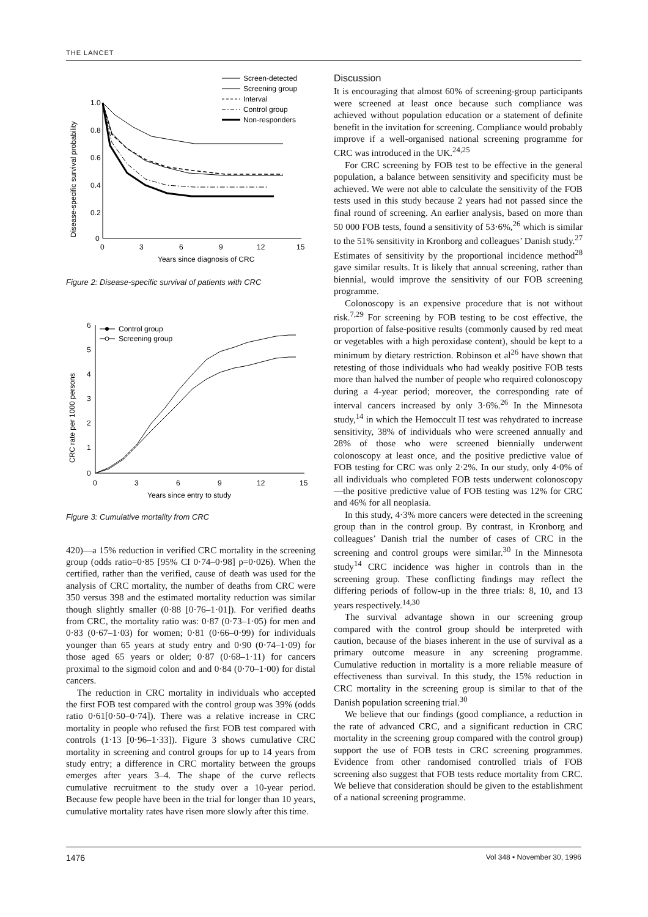THE LANCET
1.0
0.8
0.6
0.4
0.2
0
0
3
6
9
12
15
Years since diagnosis of CRC
Disease-specific survival probability
Screen-detected
Screening group
Interval
Control group
Non-responders
Figure 2: Disease-specific survival of patients with CRC
6
5
4
3
2
1
0
0
3
6
9
12
15
Years since entry to study
CRC rate per 1000 persons
Control group
Screening group
Figure 3: Cumulative mortality from CRC
420)—a 15% reduction in verified CRC mortality in the screening group (odds ratio=0·85 [95% CI 0·74–0·98] p=0·026). When the certified, rather than the verified, cause of death was used for the analysis of CRC mortality, the number of deaths from CRC were 350 versus 398 and the estimated mortality reduction was similar though slightly smaller (0·88 [0·76–1·01]). For verified deaths from CRC, the mortality ratio was: 0·87 (0·73–1·05) for men and 0·83 (0·67–1·03) for women; 0·81 (0·66–0·99) for individuals younger than 65 years at study entry and 0·90 (0·74–1·09) for those aged 65 years or older; 0·87 (0·68–1·11) for cancers proximal to the sigmoid colon and and 0·84 (0·70–1·00) for distal cancers.
The reduction in CRC mortality in individuals who accepted the first FOB test compared with the control group was 39% (odds ratio 0·61[0·50–0·74]). There was a relative increase in CRC mortality in people who refused the first FOB test compared with controls (1·13 [0·96–1·33]). Figure 3 shows cumulative CRC mortality in screening and control groups for up to 14 years from study entry; a difference in CRC mortality between the groups emerges after years 3–4. The shape of the curve reflects cumulative recruitment to the study over a 10-year period. Because few people have been in the trial for longer than 10 years, cumulative mortality rates have risen more slowly after this time.
Discussion
It is encouraging that almost 60% of screening-group participants were screened at least once because such compliance was achieved without population education or a statement of definite benefit in the invitation for screening. Compliance would probably improve if a well-organised national screening programme for CRC was introduced in the UK.<sup>24,25</sup>
For CRC screening by FOB test to be effective in the general population, a balance between sensitivity and specificity must be achieved. We were not able to calculate the sensitivity of the FOB tests used in this study because 2 years had not passed since the final round of screening. An earlier analysis, based on more than 50 000 FOB tests, found a sensitivity of 53·6%,<sup>26</sup> which is similar to the 51% sensitivity in Kronborg and colleagues’ Danish study.<sup>27</sup> Estimates of sensitivity by the proportional incidence method<sup>28</sup> gave similar results. It is likely that annual screening, rather than biennial, would improve the sensitivity of our FOB screening programme.
Colonoscopy is an expensive procedure that is not without risk.<sup>7,29</sup> For screening by FOB testing to be cost effective, the proportion of false-positive results (commonly caused by red meat or vegetables with a high peroxidase content), should be kept to a minimum by dietary restriction. Robinson et al<sup>26</sup> have shown that retesting of those individuals who had weakly positive FOB tests more than halved the number of people who required colonoscopy during a 4-year period; moreover, the corresponding rate of interval cancers increased by only 3·6%.<sup>26</sup> In the Minnesota study,<sup>14</sup> in which the Hemoccult II test was rehydrated to increase sensitivity, 38% of individuals who were screened annually and 28% of those who were screened biennially underwent colonoscopy at least once, and the positive predictive value of FOB testing for CRC was only 2·2%. In our study, only 4·0% of all individuals who completed FOB tests underwent colonoscopy—the positive predictive value of FOB testing was 12% for CRC and 46% for all neoplasia.
In this study, 4·3% more cancers were detected in the screening group than in the control group. By contrast, in Kronborg and colleagues’ Danish trial the number of cases of CRC in the screening and control groups were similar.<sup>30</sup> In the Minnesota study<sup>14</sup> CRC incidence was higher in controls than in the screening group. These conflicting findings may reflect the differing periods of follow-up in the three trials: 8, 10, and 13 years respectively.<sup>14,30</sup>
The survival advantage shown in our screening group compared with the control group should be interpreted with caution, because of the biases inherent in the use of survival as a primary outcome measure in any screening programme. Cumulative reduction in mortality is a more reliable measure of effectiveness than survival. In this study, the 15% reduction in CRC mortality in the screening group is similar to that of the Danish population screening trial.<sup>30</sup>
We believe that our findings (good compliance, a reduction in the rate of advanced CRC, and a significant reduction in CRC mortality in the screening group compared with the control group) support the use of FOB tests in CRC screening programmes. Evidence from other randomised controlled trials of FOB screening also suggest that FOB tests reduce mortality from CRC. We believe that consideration should be given to the establishment of a national screening programme.
1476 Vol 348 • November 30, 1996